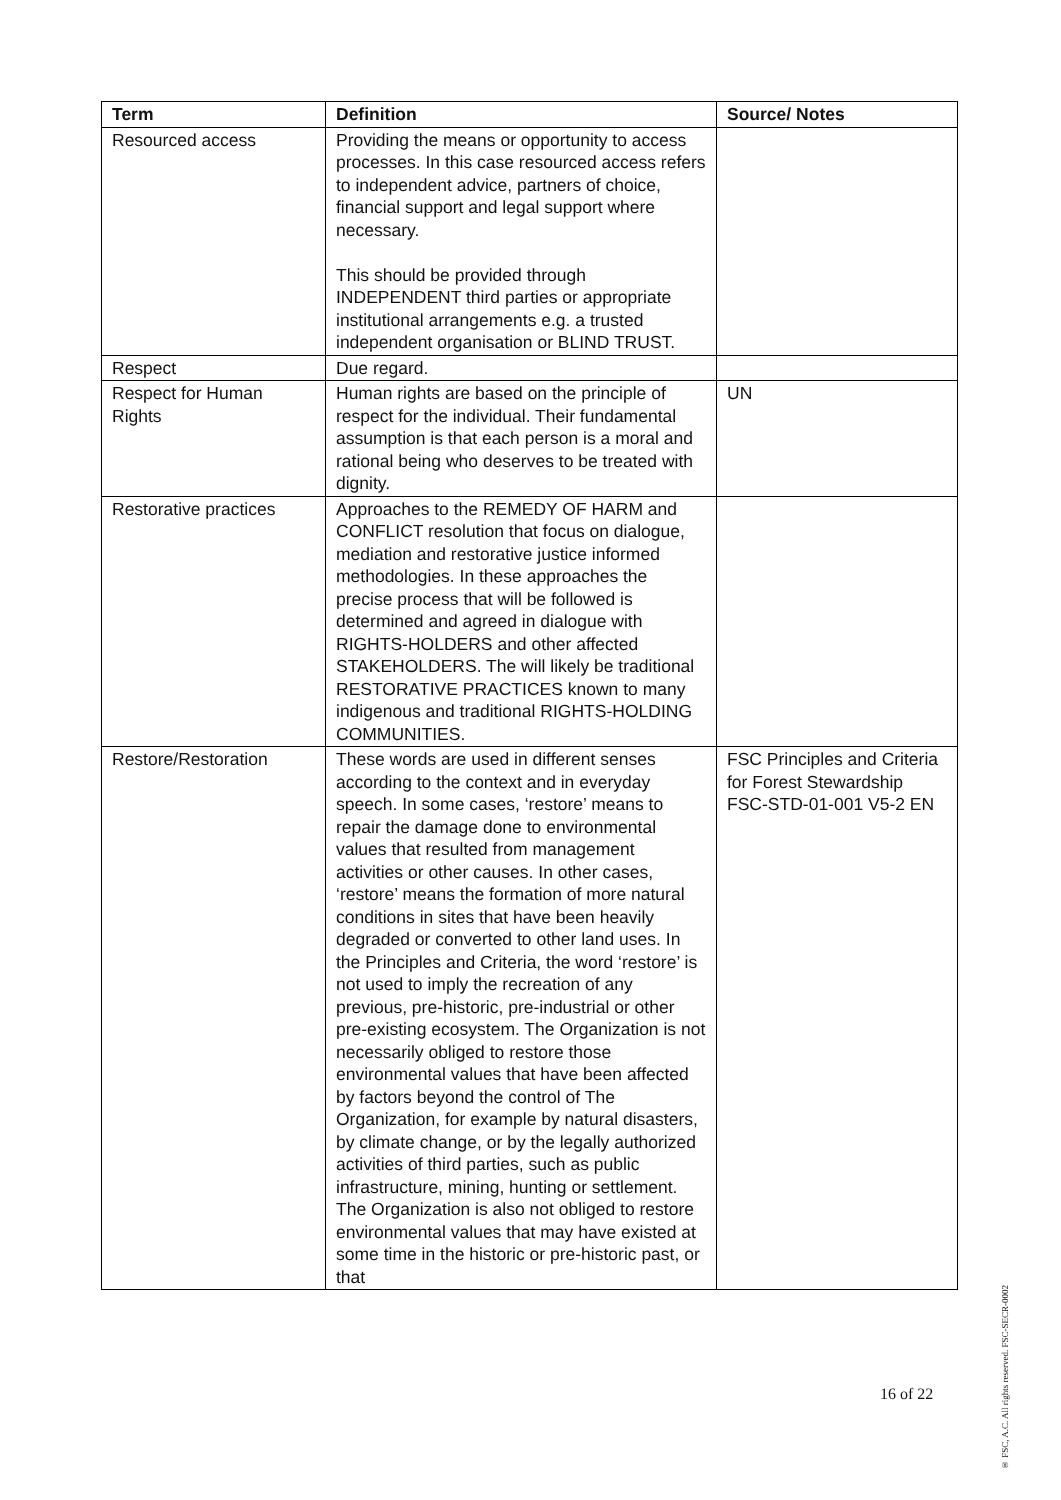| Term | Definition | Source/ Notes |
| --- | --- | --- |
| Resourced access | Providing the means or opportunity to access processes. In this case resourced access refers to independent advice, partners of choice, financial support and legal support where necessary. This should be provided through INDEPENDENT third parties or appropriate institutional arrangements e.g. a trusted independent organisation or BLIND TRUST. | |
| Respect | Due regard. | |
| Respect for Human Rights | Human rights are based on the principle of respect for the individual. Their fundamental assumption is that each person is a moral and rational being who deserves to be treated with dignity. | UN |
| Restorative practices | Approaches to the REMEDY OF HARM and CONFLICT resolution that focus on dialogue, mediation and restorative justice informed methodologies. In these approaches the precise process that will be followed is determined and agreed in dialogue with RIGHTS-HOLDERS and other affected STAKEHOLDERS. The will likely be traditional RESTORATIVE PRACTICES known to many indigenous and traditional RIGHTS-HOLDING COMMUNITIES. | |
| Restore/Restoration | These words are used in different senses according to the context and in everyday speech. In some cases, ‘restore’ means to repair the damage done to environmental values that resulted from management activities or other causes. In other cases, ‘restore’ means the formation of more natural conditions in sites that have been heavily degraded or converted to other land uses. In the Principles and Criteria, the word ‘restore’ is not used to imply the recreation of any previous, pre-historic, pre-industrial or other pre-existing ecosystem. The Organization is not necessarily obliged to restore those environmental values that have been affected by factors beyond the control of The Organization, for example by natural disasters, by climate change, or by the legally authorized activities of third parties, such as public infrastructure, mining, hunting or settlement. The Organization is also not obliged to restore environmental values that may have existed at some time in the historic or pre-historic past, or that | FSC Principles and Criteria for Forest Stewardship FSC-STD-01-001 V5-2 EN |
16 of 22
® FSC, A.C. All rights reserved. FSC-SECR-0002